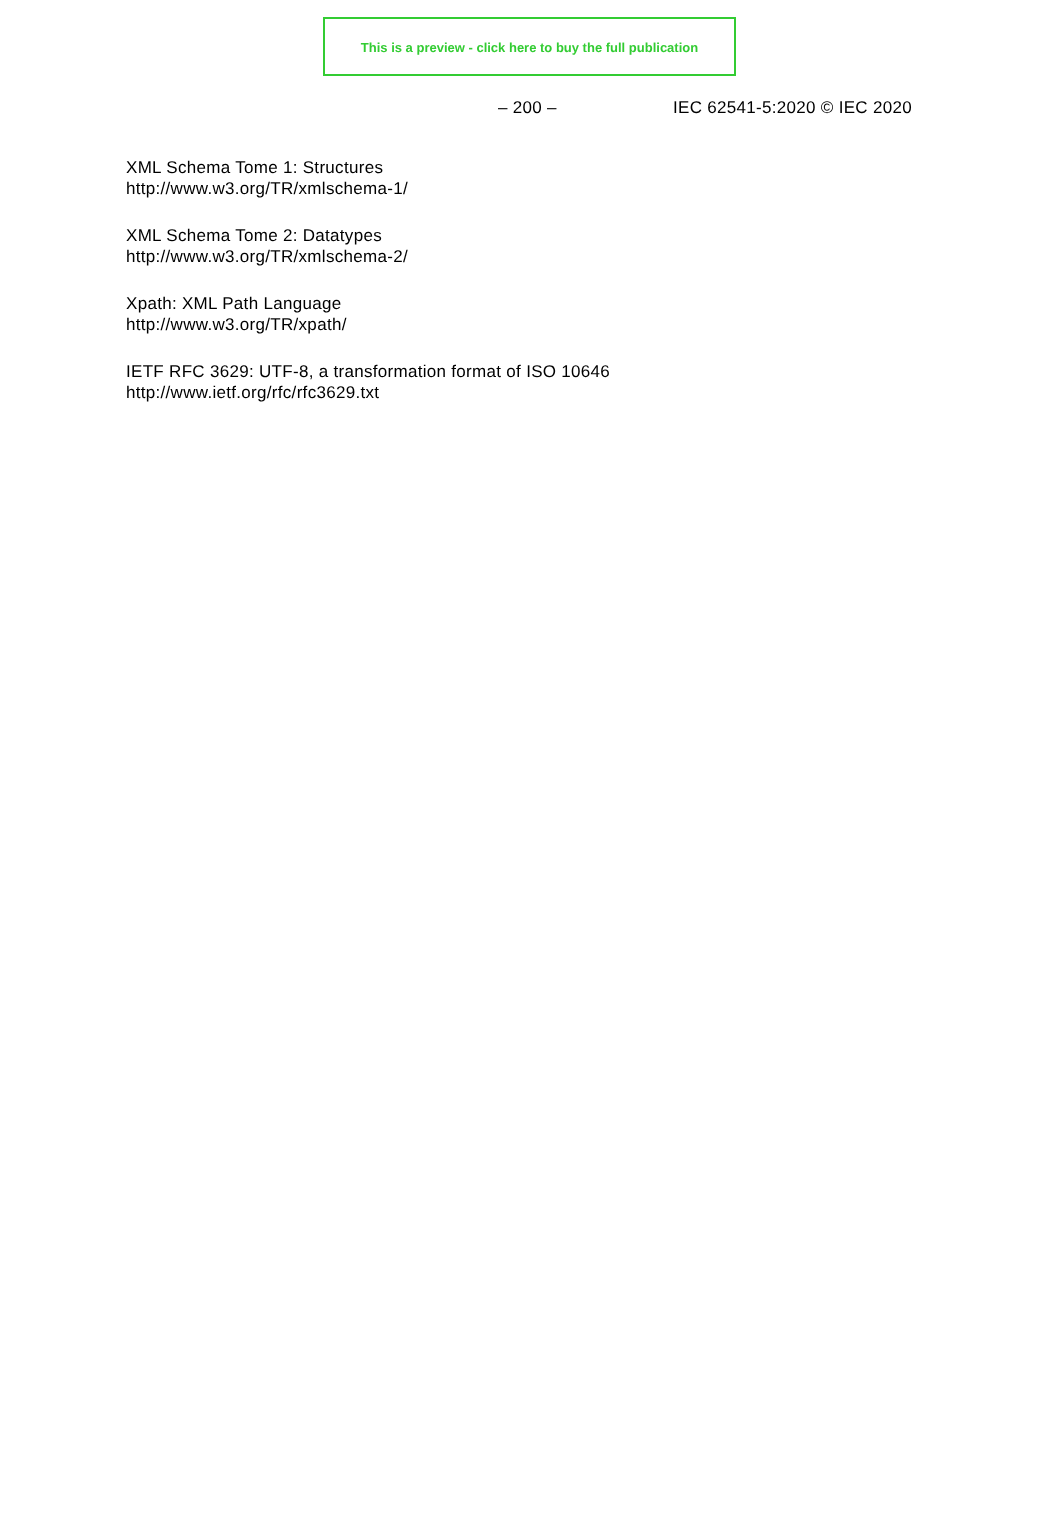This is a preview - click here to buy the full publication
– 200 – IEC 62541-5:2020 © IEC 2020
XML Schema Tome 1: Structures
http://www.w3.org/TR/xmlschema-1/
XML Schema Tome 2: Datatypes
http://www.w3.org/TR/xmlschema-2/
Xpath: XML Path Language
http://www.w3.org/TR/xpath/
IETF RFC 3629: UTF-8, a transformation format of ISO 10646
http://www.ietf.org/rfc/rfc3629.txt